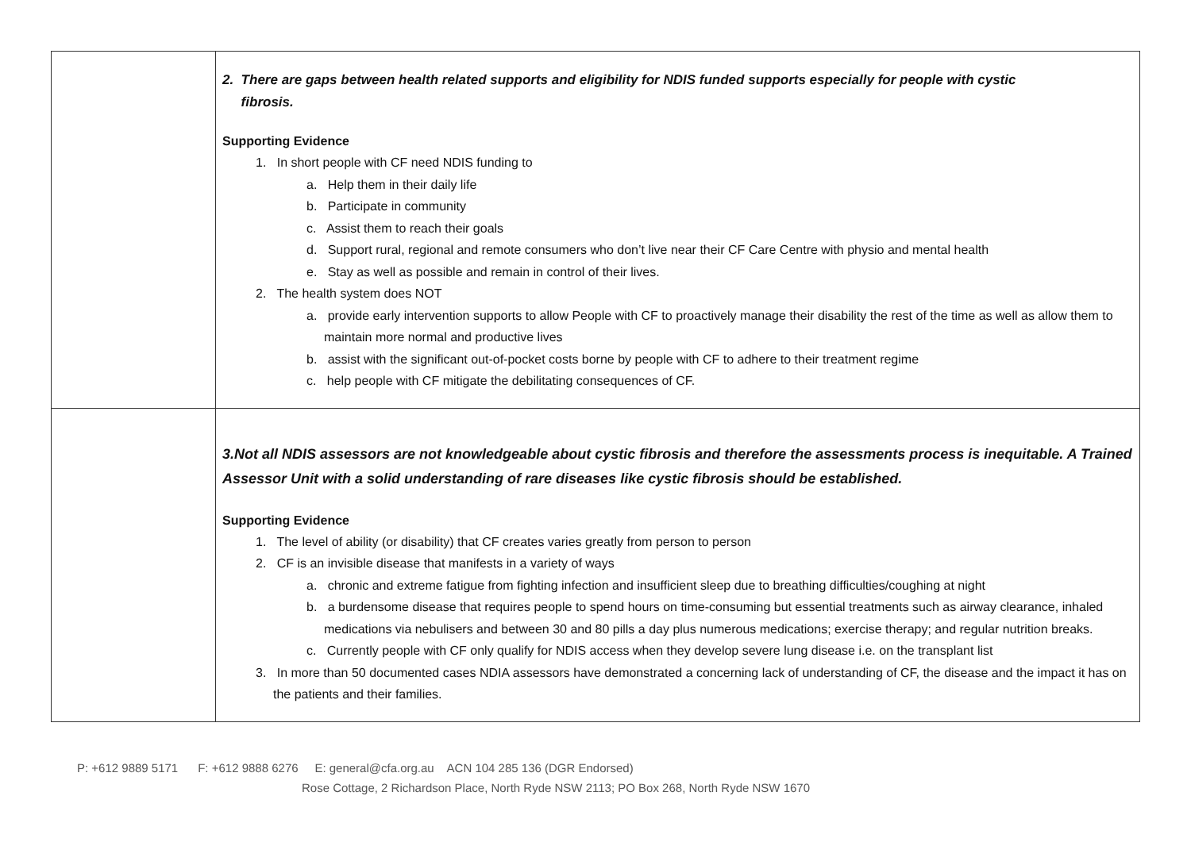| | 2. There are gaps between health related supports and eligibility for NDIS funded supports especially for people with cystic fibrosis. Supporting Evidence 1. In short people with CF need NDIS funding to a. Help them in their daily life b. Participate in community c. Assist them to reach their goals d. Support rural, regional and remote consumers who don’t live near their CF Care Centre with physio and mental health e. Stay as well as possible and remain in control of their lives. 2. The health system does NOT a. provide early intervention supports to allow People with CF to proactively manage their disability the rest of the time as well as allow them to maintain more normal and productive lives b. assist with the significant out-of-pocket costs borne by people with CF to adhere to their treatment regime c. help people with CF mitigate the debilitating consequences of CF. |
| | 3.Not all NDIS assessors are not knowledgeable about cystic fibrosis and therefore the assessments process is inequitable. A Trained Assessor Unit with a solid understanding of rare diseases like cystic fibrosis should be established. Supporting Evidence 1. The level of ability (or disability) that CF creates varies greatly from person to person 2. CF is an invisible disease that manifests in a variety of ways a. chronic and extreme fatigue from fighting infection and insufficient sleep due to breathing difficulties/coughing at night b. a burdensome disease that requires people to spend hours on time-consuming but essential treatments such as airway clearance, inhaled medications via nebulisers and between 30 and 80 pills a day plus numerous medications; exercise therapy; and regular nutrition breaks. c. Currently people with CF only qualify for NDIS access when they develop severe lung disease i.e. on the transplant list 3. In more than 50 documented cases NDIA assessors have demonstrated a concerning lack of understanding of CF, the disease and the impact it has on the patients and their families. |
P: +612 9889 5171 F: +612 9888 6276 E: general@cfa.org.au ACN 104 285 136 (DGR Endorsed)
Rose Cottage, 2 Richardson Place, North Ryde NSW 2113; PO Box 268, North Ryde NSW 1670